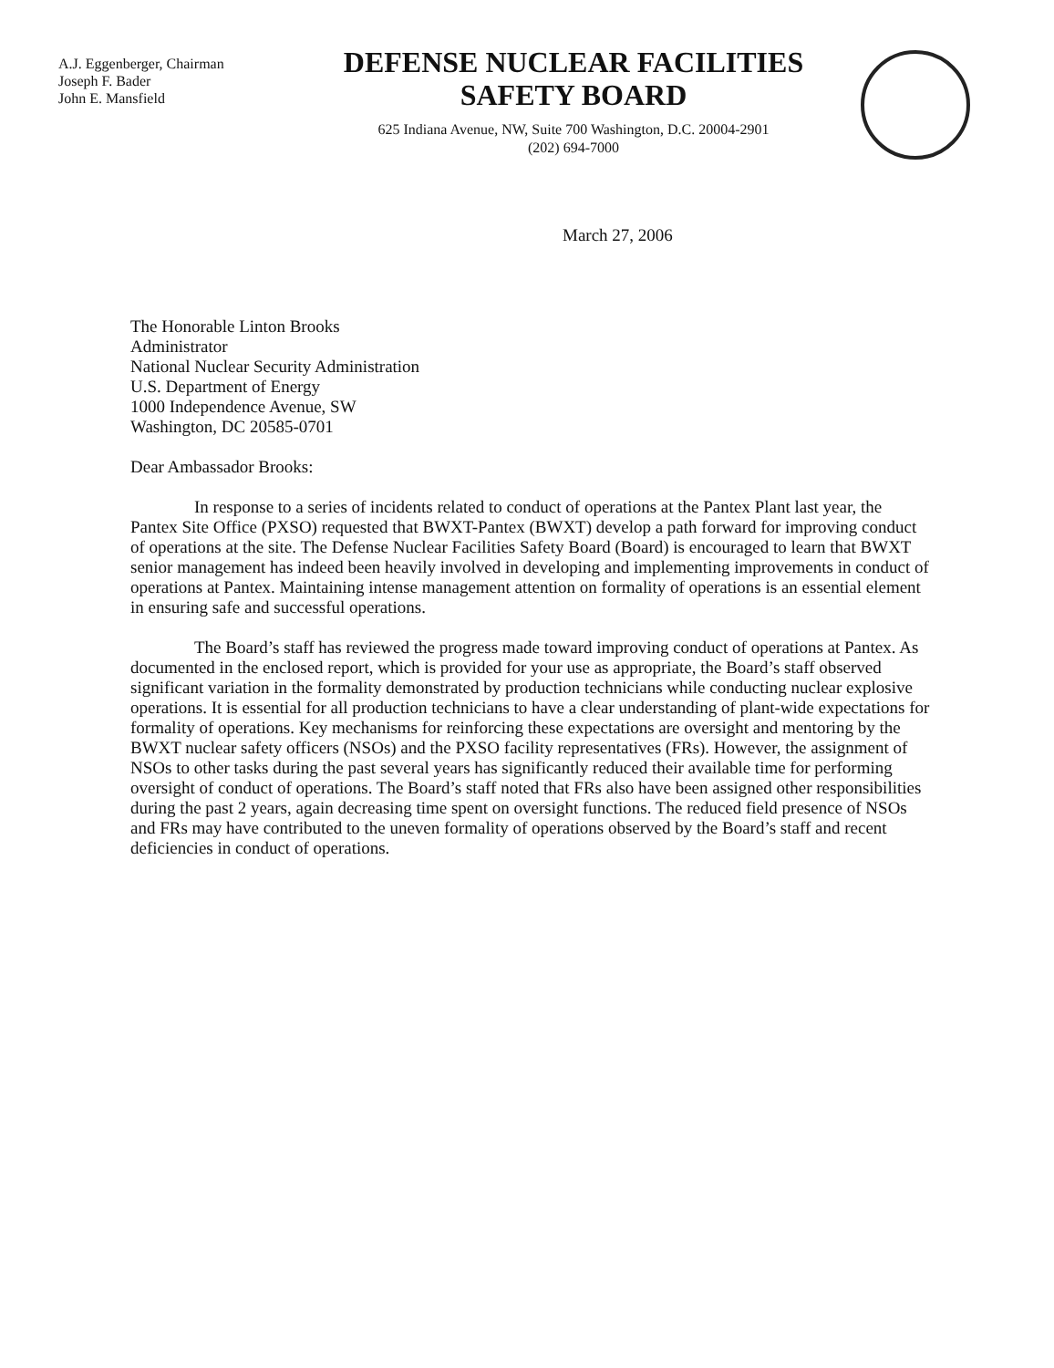A.J. Eggenberger, Chairman
Joseph F. Bader
John E. Mansfield
DEFENSE NUCLEAR FACILITIES
SAFETY BOARD
625 Indiana Avenue, NW, Suite 700 Washington, D.C. 20004-2901
(202) 694-7000
March 27, 2006
The Honorable Linton Brooks
Administrator
National Nuclear Security Administration
U.S. Department of Energy
1000 Independence Avenue, SW
Washington, DC 20585-0701
Dear Ambassador Brooks:
In response to a series of incidents related to conduct of operations at the Pantex Plant last year, the Pantex Site Office (PXSO) requested that BWXT-Pantex (BWXT) develop a path forward for improving conduct of operations at the site. The Defense Nuclear Facilities Safety Board (Board) is encouraged to learn that BWXT senior management has indeed been heavily involved in developing and implementing improvements in conduct of operations at Pantex. Maintaining intense management attention on formality of operations is an essential element in ensuring safe and successful operations.
The Board’s staff has reviewed the progress made toward improving conduct of operations at Pantex. As documented in the enclosed report, which is provided for your use as appropriate, the Board’s staff observed significant variation in the formality demonstrated by production technicians while conducting nuclear explosive operations. It is essential for all production technicians to have a clear understanding of plant-wide expectations for formality of operations. Key mechanisms for reinforcing these expectations are oversight and mentoring by the BWXT nuclear safety officers (NSOs) and the PXSO facility representatives (FRs). However, the assignment of NSOs to other tasks during the past several years has significantly reduced their available time for performing oversight of conduct of operations. The Board’s staff noted that FRs also have been assigned other responsibilities during the past 2 years, again decreasing time spent on oversight functions. The reduced field presence of NSOs and FRs may have contributed to the uneven formality of operations observed by the Board’s staff and recent deficiencies in conduct of operations.